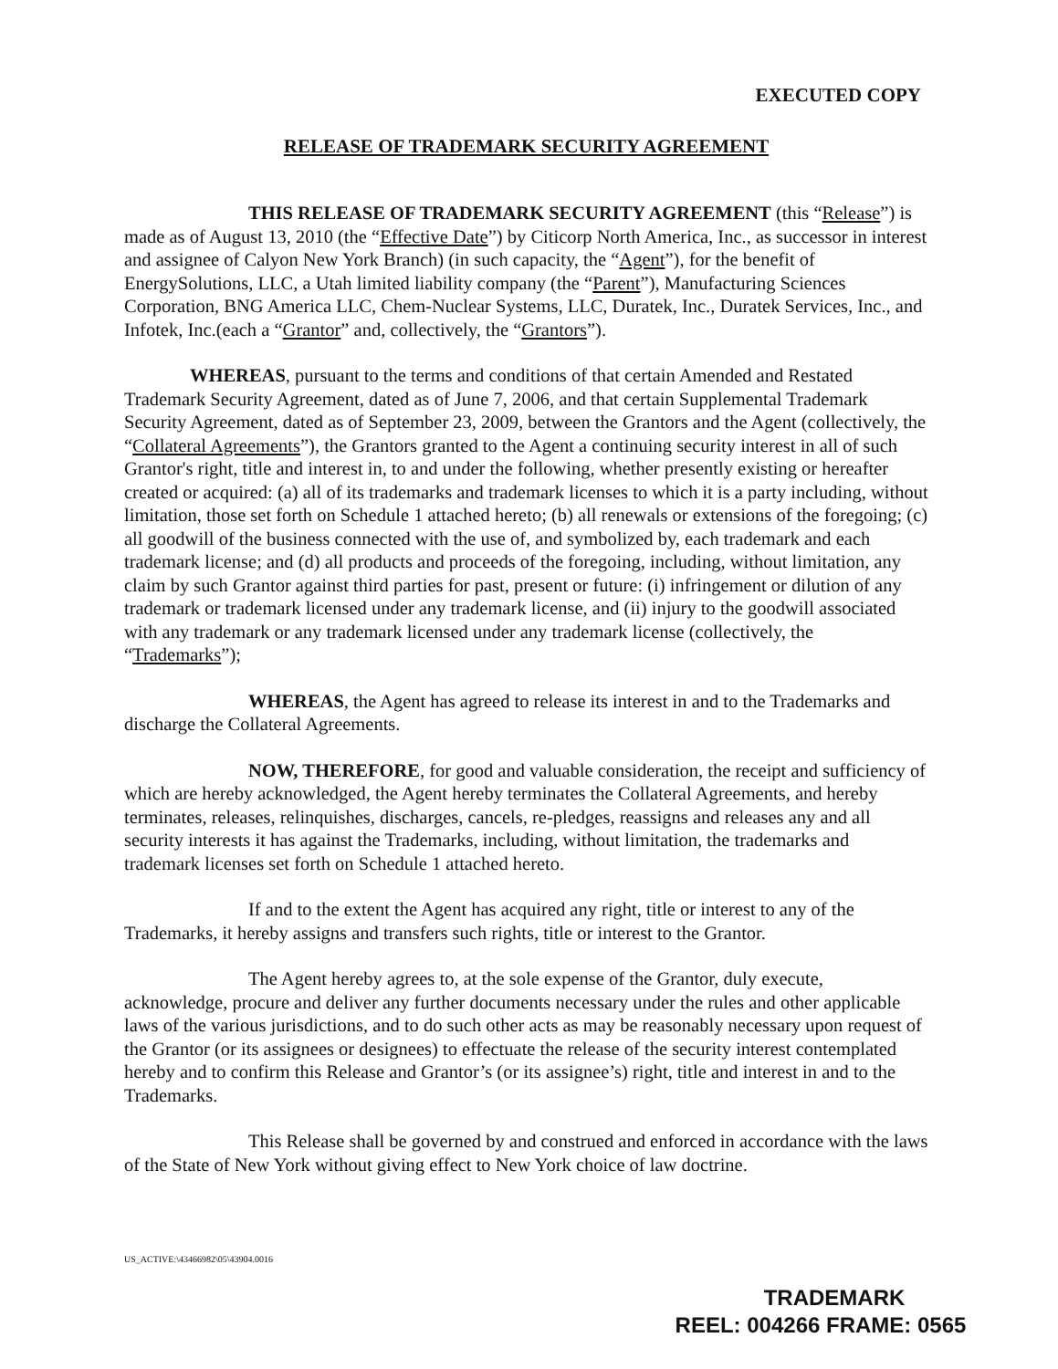EXECUTED COPY
RELEASE OF TRADEMARK SECURITY AGREEMENT
THIS RELEASE OF TRADEMARK SECURITY AGREEMENT (this “Release”) is made as of August 13, 2010 (the “Effective Date”) by Citicorp North America, Inc., as successor in interest and assignee of Calyon New York Branch) (in such capacity, the “Agent”), for the benefit of EnergySolutions, LLC, a Utah limited liability company (the “Parent”), Manufacturing Sciences Corporation, BNG America LLC, Chem-Nuclear Systems, LLC, Duratek, Inc., Duratek Services, Inc., and Infotek, Inc.(each a “Grantor” and, collectively, the “Grantors”).
WHEREAS, pursuant to the terms and conditions of that certain Amended and Restated Trademark Security Agreement, dated as of June 7, 2006, and that certain Supplemental Trademark Security Agreement, dated as of September 23, 2009, between the Grantors and the Agent (collectively, the “Collateral Agreements”), the Grantors granted to the Agent a continuing security interest in all of such Grantor's right, title and interest in, to and under the following, whether presently existing or hereafter created or acquired: (a) all of its trademarks and trademark licenses to which it is a party including, without limitation, those set forth on Schedule 1 attached hereto; (b) all renewals or extensions of the foregoing; (c) all goodwill of the business connected with the use of, and symbolized by, each trademark and each trademark license; and (d) all products and proceeds of the foregoing, including, without limitation, any claim by such Grantor against third parties for past, present or future: (i) infringement or dilution of any trademark or trademark licensed under any trademark license, and (ii) injury to the goodwill associated with any trademark or any trademark licensed under any trademark license (collectively, the “Trademarks”);
WHEREAS, the Agent has agreed to release its interest in and to the Trademarks and discharge the Collateral Agreements.
NOW, THEREFORE, for good and valuable consideration, the receipt and sufficiency of which are hereby acknowledged, the Agent hereby terminates the Collateral Agreements, and hereby terminates, releases, relinquishes, discharges, cancels, re-pledges, reassigns and releases any and all security interests it has against the Trademarks, including, without limitation, the trademarks and trademark licenses set forth on Schedule 1 attached hereto.
If and to the extent the Agent has acquired any right, title or interest to any of the Trademarks, it hereby assigns and transfers such rights, title or interest to the Grantor.
The Agent hereby agrees to, at the sole expense of the Grantor, duly execute, acknowledge, procure and deliver any further documents necessary under the rules and other applicable laws of the various jurisdictions, and to do such other acts as may be reasonably necessary upon request of the Grantor (or its assignees or designees) to effectuate the release of the security interest contemplated hereby and to confirm this Release and Grantor’s (or its assignee’s) right, title and interest in and to the Trademarks.
This Release shall be governed by and construed and enforced in accordance with the laws of the State of New York without giving effect to New York choice of law doctrine.
US_ACTIVE:\43466982\05\43904.0016
TRADEMARK
REEL: 004266 FRAME: 0565